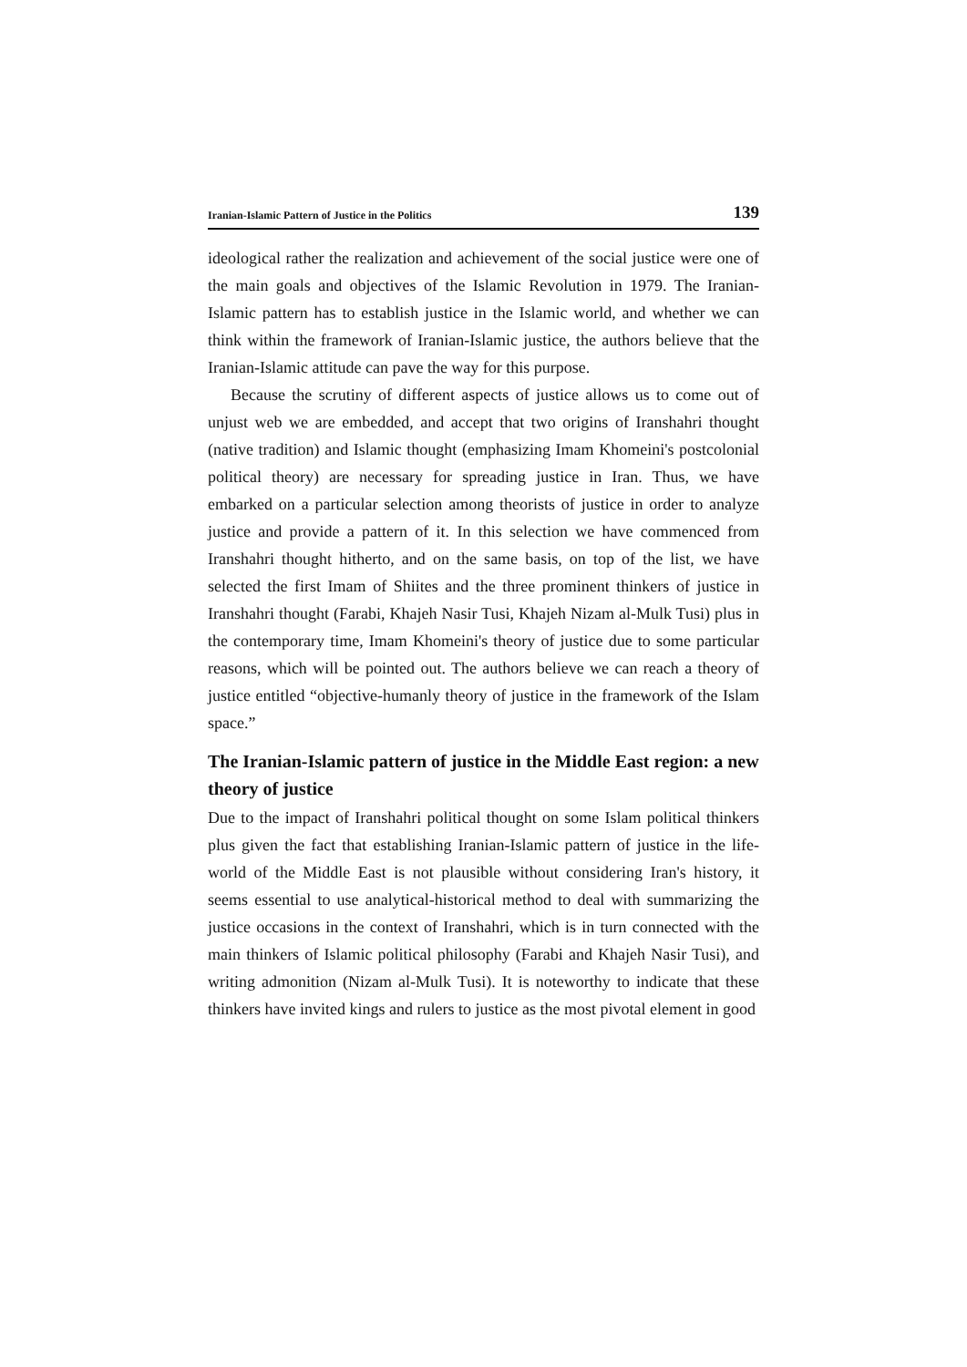Iranian-Islamic Pattern of Justice in the Politics 139
ideological rather the realization and achievement of the social justice were one of the main goals and objectives of the Islamic Revolution in 1979. The Iranian-Islamic pattern has to establish justice in the Islamic world, and whether we can think within the framework of Iranian-Islamic justice, the authors believe that the Iranian-Islamic attitude can pave the way for this purpose.
Because the scrutiny of different aspects of justice allows us to come out of unjust web we are embedded, and accept that two origins of Iranshahri thought (native tradition) and Islamic thought (emphasizing Imam Khomeini's postcolonial political theory) are necessary for spreading justice in Iran. Thus, we have embarked on a particular selection among theorists of justice in order to analyze justice and provide a pattern of it. In this selection we have commenced from Iranshahri thought hitherto, and on the same basis, on top of the list, we have selected the first Imam of Shiites and the three prominent thinkers of justice in Iranshahri thought (Farabi, Khajeh Nasir Tusi, Khajeh Nizam al-Mulk Tusi) plus in the contemporary time, Imam Khomeini's theory of justice due to some particular reasons, which will be pointed out. The authors believe we can reach a theory of justice entitled “objective-humanly theory of justice in the framework of the Islam space.”
The Iranian-Islamic pattern of justice in the Middle East region: a new theory of justice
Due to the impact of Iranshahri political thought on some Islam political thinkers plus given the fact that establishing Iranian-Islamic pattern of justice in the life-world of the Middle East is not plausible without considering Iran's history, it seems essential to use analytical-historical method to deal with summarizing the justice occasions in the context of Iranshahri, which is in turn connected with the main thinkers of Islamic political philosophy (Farabi and Khajeh Nasir Tusi), and writing admonition (Nizam al-Mulk Tusi). It is noteworthy to indicate that these thinkers have invited kings and rulers to justice as the most pivotal element in good